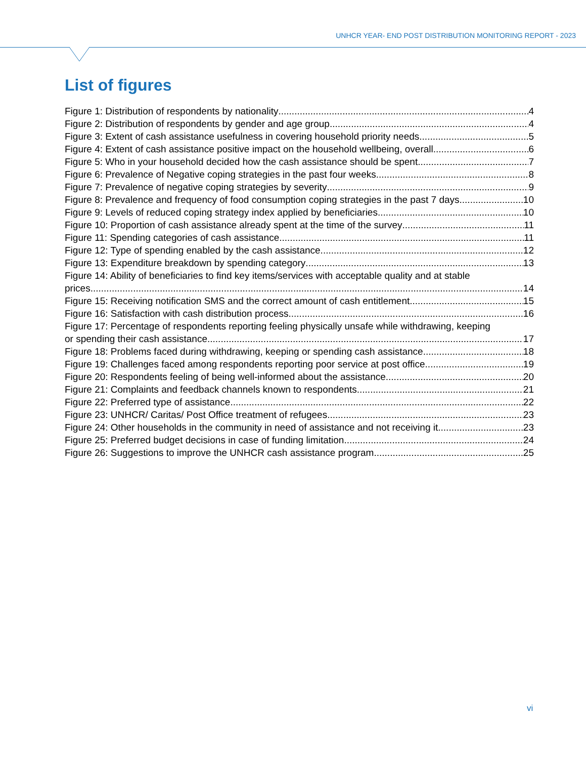UNHCR YEAR- END POST DISTRIBUTION MONITORING REPORT - 2023
List of figures
Figure 1: Distribution of respondents by nationality 4
Figure 2: Distribution of respondents by gender and age group 4
Figure 3: Extent of cash assistance usefulness in covering household priority needs 5
Figure 4: Extent of cash assistance positive impact on the household wellbeing, overall 6
Figure 5: Who in your household decided how the cash assistance should be spent 7
Figure 6: Prevalence of Negative coping strategies in the past four weeks 8
Figure 7: Prevalence of negative coping strategies by severity 9
Figure 8: Prevalence and frequency of food consumption coping strategies in the past 7 days 10
Figure 9: Levels of reduced coping strategy index applied by beneficiaries 10
Figure 10: Proportion of cash assistance already spent at the time of the survey 11
Figure 11: Spending categories of cash assistance 11
Figure 12: Type of spending enabled by the cash assistance 12
Figure 13: Expenditure breakdown by spending category 13
Figure 14: Ability of beneficiaries to find key items/services with acceptable quality and at stable
prices 14
Figure 15: Receiving notification SMS and the correct amount of cash entitlement 15
Figure 16: Satisfaction with cash distribution process 16
Figure 17: Percentage of respondents reporting feeling physically unsafe while withdrawing, keeping
or spending their cash assistance 17
Figure 18: Problems faced during withdrawing, keeping or spending cash assistance 18
Figure 19: Challenges faced among respondents reporting poor service at post office 19
Figure 20: Respondents feeling of being well-informed about the assistance 20
Figure 21: Complaints and feedback channels known to respondents 21
Figure 22: Preferred type of assistance 22
Figure 23: UNHCR/ Caritas/ Post Office treatment of refugees 23
Figure 24: Other households in the community in need of assistance and not receiving it 23
Figure 25: Preferred budget decisions in case of funding limitation 24
Figure 26: Suggestions to improve the UNHCR cash assistance program 25
vi